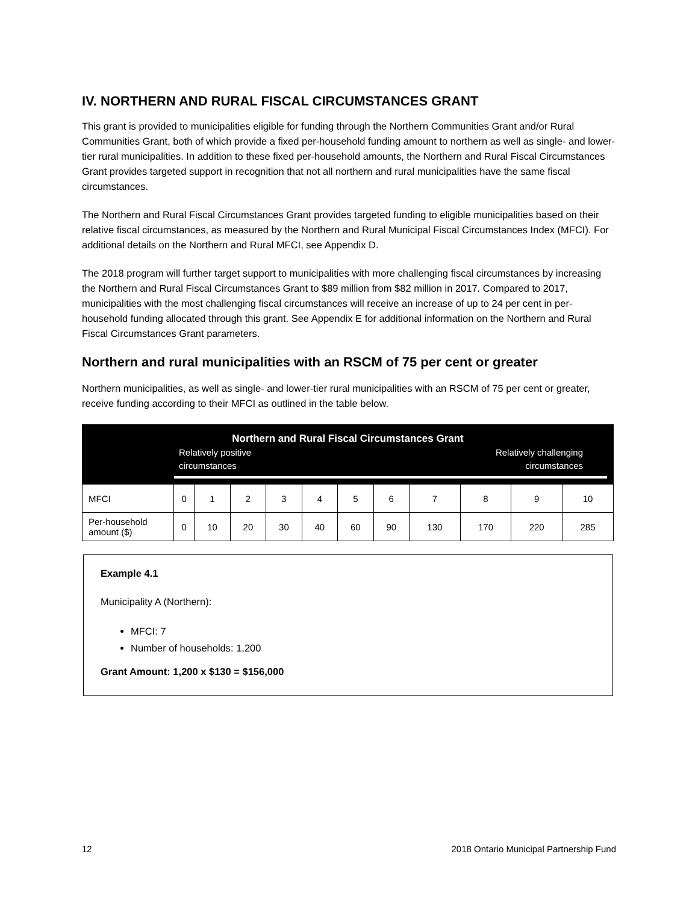IV. NORTHERN AND RURAL FISCAL CIRCUMSTANCES GRANT
This grant is provided to municipalities eligible for funding through the Northern Communities Grant and/or Rural Communities Grant, both of which provide a fixed per-household funding amount to northern as well as single- and lower-tier rural municipalities. In addition to these fixed per-household amounts, the Northern and Rural Fiscal Circumstances Grant provides targeted support in recognition that not all northern and rural municipalities have the same fiscal circumstances.
The Northern and Rural Fiscal Circumstances Grant provides targeted funding to eligible municipalities based on their relative fiscal circumstances, as measured by the Northern and Rural Municipal Fiscal Circumstances Index (MFCI). For additional details on the Northern and Rural MFCI, see Appendix D.
The 2018 program will further target support to municipalities with more challenging fiscal circumstances by increasing the Northern and Rural Fiscal Circumstances Grant to $89 million from $82 million in 2017. Compared to 2017, municipalities with the most challenging fiscal circumstances will receive an increase of up to 24 per cent in per-household funding allocated through this grant. See Appendix E for additional information on the Northern and Rural Fiscal Circumstances Grant parameters.
Northern and rural municipalities with an RSCM of 75 per cent or greater
Northern municipalities, as well as single- and lower-tier rural municipalities with an RSCM of 75 per cent or greater, receive funding according to their MFCI as outlined in the table below.
| Northern and Rural Fiscal Circumstances Grant Relatively positive circumstances Relatively challenging circumstances | | | | | | | | | | | |
| MFCI | 0 | 1 | 2 | 3 | 4 | 5 | 6 | 7 | 8 | 9 | 10 |
| Per-household amount ($) | 0 | 10 | 20 | 30 | 40 | 60 | 90 | 130 | 170 | 220 | 285 |
Example 4.1
Municipality A (Northern):
MFCI: 7
Number of households: 1,200
Grant Amount: 1,200 x $130 = $156,000
12 2018 Ontario Municipal Partnership Fund